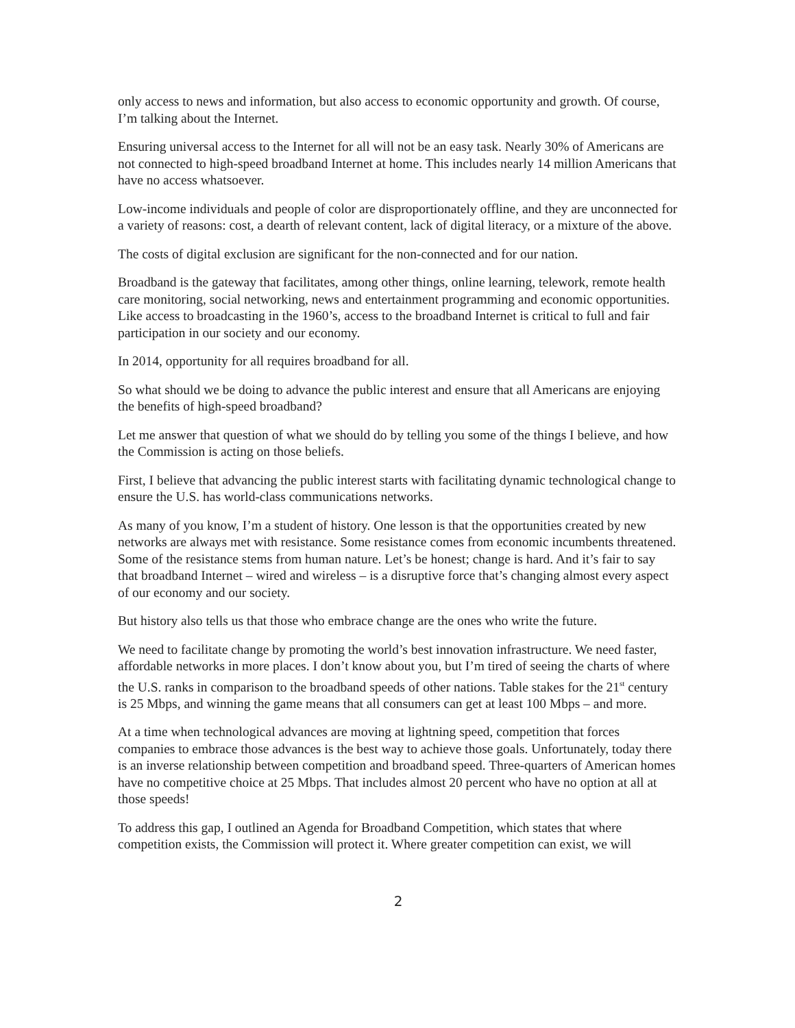only access to news and information, but also access to economic opportunity and growth. Of course, I’m talking about the Internet.
Ensuring universal access to the Internet for all will not be an easy task. Nearly 30% of Americans are not connected to high-speed broadband Internet at home. This includes nearly 14 million Americans that have no access whatsoever.
Low-income individuals and people of color are disproportionately offline, and they are unconnected for a variety of reasons: cost, a dearth of relevant content, lack of digital literacy, or a mixture of the above.
The costs of digital exclusion are significant for the non-connected and for our nation.
Broadband is the gateway that facilitates, among other things, online learning, telework, remote health care monitoring, social networking, news and entertainment programming and economic opportunities. Like access to broadcasting in the 1960’s, access to the broadband Internet is critical to full and fair participation in our society and our economy.
In 2014, opportunity for all requires broadband for all.
So what should we be doing to advance the public interest and ensure that all Americans are enjoying the benefits of high-speed broadband?
Let me answer that question of what we should do by telling you some of the things I believe, and how the Commission is acting on those beliefs.
First, I believe that advancing the public interest starts with facilitating dynamic technological change to ensure the U.S. has world-class communications networks.
As many of you know, I’m a student of history. One lesson is that the opportunities created by new networks are always met with resistance. Some resistance comes from economic incumbents threatened. Some of the resistance stems from human nature. Let’s be honest; change is hard. And it’s fair to say that broadband Internet – wired and wireless – is a disruptive force that’s changing almost every aspect of our economy and our society.
But history also tells us that those who embrace change are the ones who write the future.
We need to facilitate change by promoting the world’s best innovation infrastructure. We need faster, affordable networks in more places. I don’t know about you, but I’m tired of seeing the charts of where the U.S. ranks in comparison to the broadband speeds of other nations. Table stakes for the 21<sup>st</sup> century is 25 Mbps, and winning the game means that all consumers can get at least 100 Mbps – and more.
At a time when technological advances are moving at lightning speed, competition that forces companies to embrace those advances is the best way to achieve those goals. Unfortunately, today there is an inverse relationship between competition and broadband speed. Three-quarters of American homes have no competitive choice at 25 Mbps. That includes almost 20 percent who have no option at all at those speeds!
To address this gap, I outlined an Agenda for Broadband Competition, which states that where competition exists, the Commission will protect it. Where greater competition can exist, we will
2